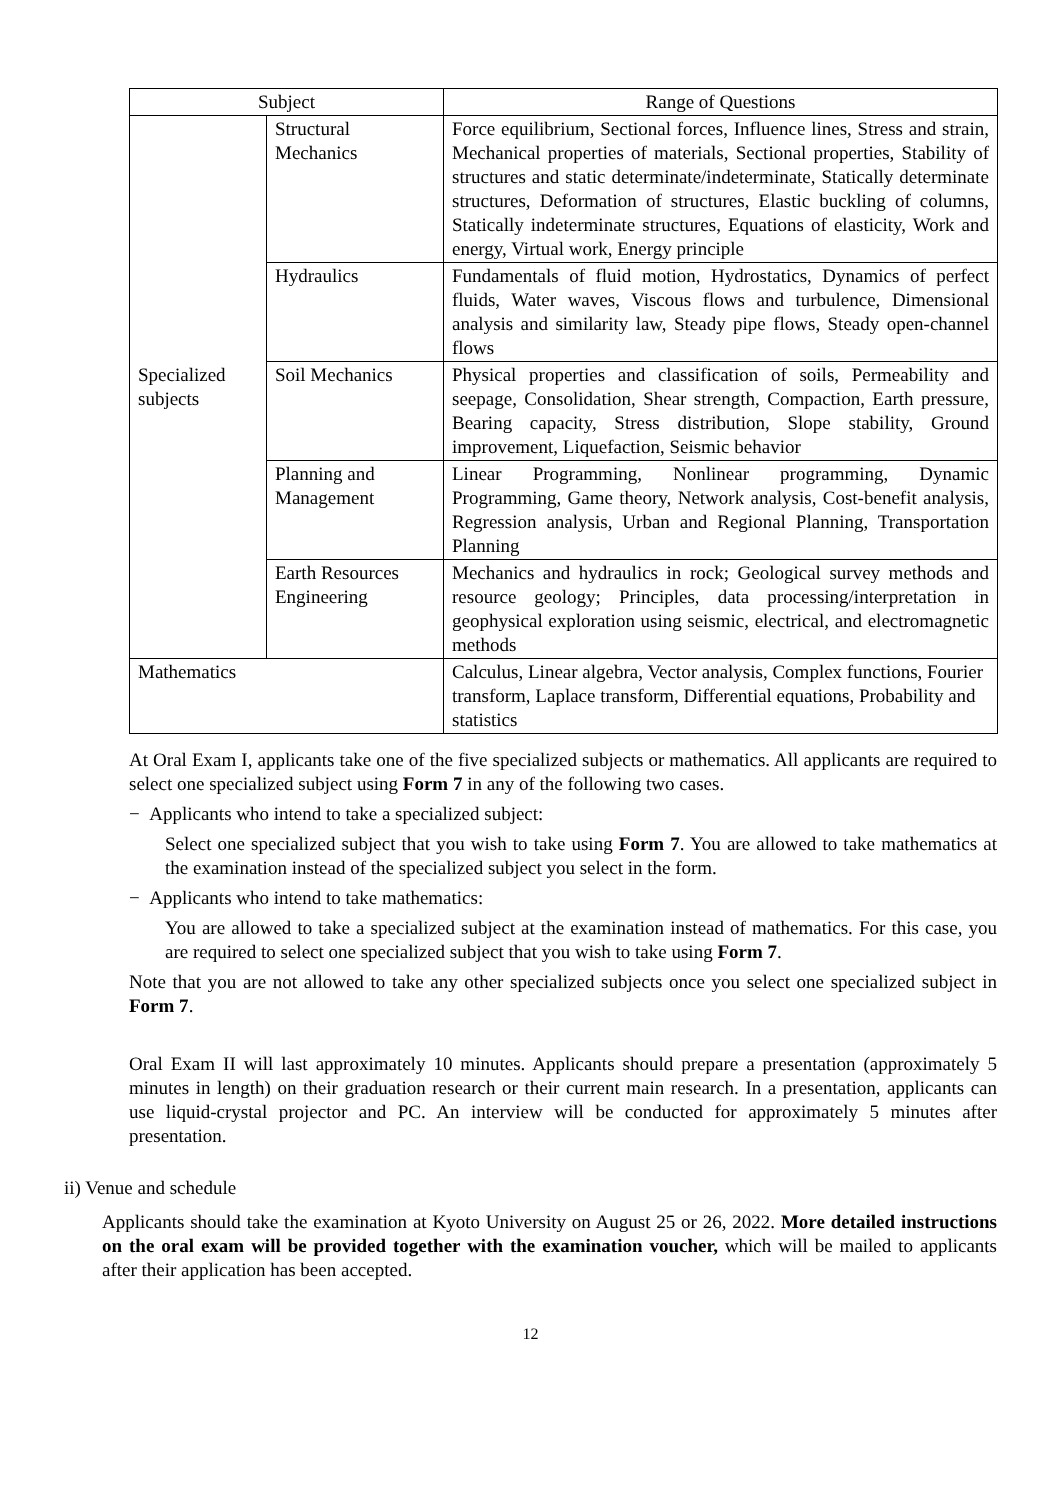| Subject | | Range of Questions |
| --- | --- | --- |
| Specialized subjects | Structural Mechanics | Force equilibrium, Sectional forces, Influence lines, Stress and strain, Mechanical properties of materials, Sectional properties, Stability of structures and static determinate/indeterminate, Statically determinate structures, Deformation of structures, Elastic buckling of columns, Statically indeterminate structures, Equations of elasticity, Work and energy, Virtual work, Energy principle |
| | Hydraulics | Fundamentals of fluid motion, Hydrostatics, Dynamics of perfect fluids, Water waves, Viscous flows and turbulence, Dimensional analysis and similarity law, Steady pipe flows, Steady open-channel flows |
| | Soil Mechanics | Physical properties and classification of soils, Permeability and seepage, Consolidation, Shear strength, Compaction, Earth pressure, Bearing capacity, Stress distribution, Slope stability, Ground improvement, Liquefaction, Seismic behavior |
| | Planning and Management | Linear Programming, Nonlinear programming, Dynamic Programming, Game theory, Network analysis, Cost-benefit analysis, Regression analysis, Urban and Regional Planning, Transportation Planning |
| | Earth Resources Engineering | Mechanics and hydraulics in rock; Geological survey methods and resource geology; Principles, data processing/interpretation in geophysical exploration using seismic, electrical, and electromagnetic methods |
| Mathematics | | Calculus, Linear algebra, Vector analysis, Complex functions, Fourier transform, Laplace transform, Differential equations, Probability and statistics |
At Oral Exam I, applicants take one of the five specialized subjects or mathematics. All applicants are required to select one specialized subject using Form 7 in any of the following two cases.
− Applicants who intend to take a specialized subject:
Select one specialized subject that you wish to take using Form 7. You are allowed to take mathematics at the examination instead of the specialized subject you select in the form.
− Applicants who intend to take mathematics:
You are allowed to take a specialized subject at the examination instead of mathematics. For this case, you are required to select one specialized subject that you wish to take using Form 7.
Note that you are not allowed to take any other specialized subjects once you select one specialized subject in Form 7.
Oral Exam II will last approximately 10 minutes. Applicants should prepare a presentation (approximately 5 minutes in length) on their graduation research or their current main research. In a presentation, applicants can use liquid-crystal projector and PC. An interview will be conducted for approximately 5 minutes after presentation.
ii) Venue and schedule
Applicants should take the examination at Kyoto University on August 25 or 26, 2022. More detailed instructions on the oral exam will be provided together with the examination voucher, which will be mailed to applicants after their application has been accepted.
12